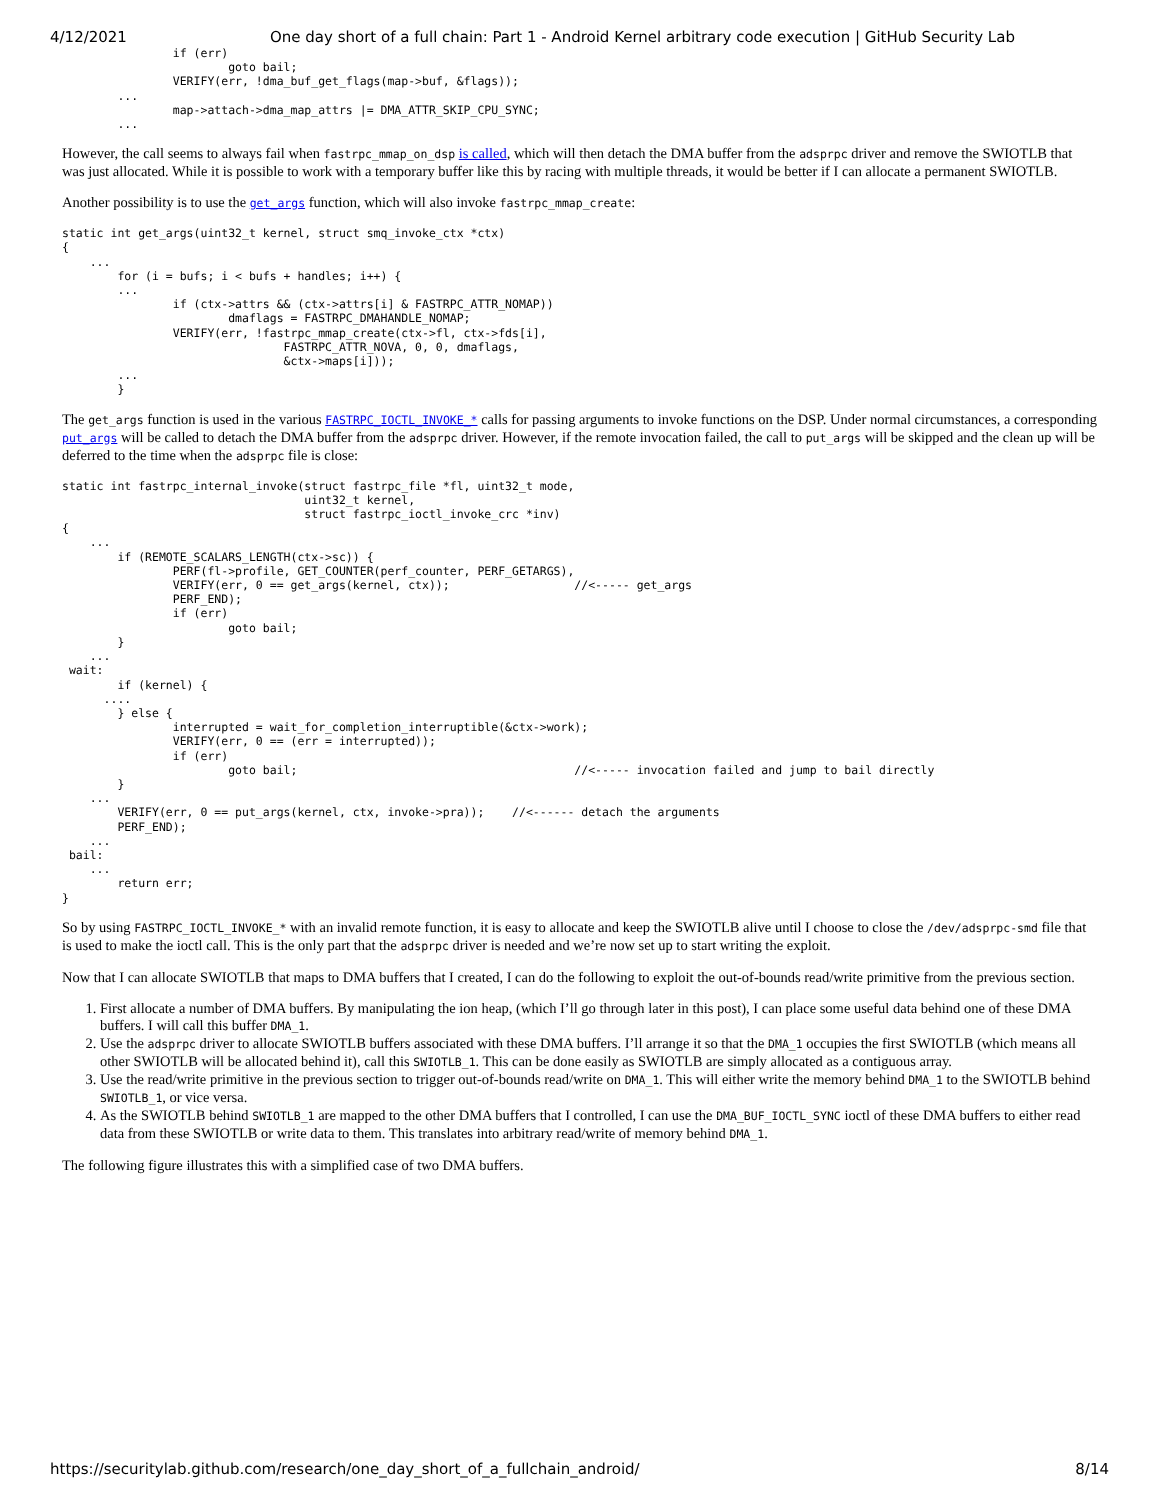4/12/2021 One day short of a full chain: Part 1 - Android Kernel arbitrary code execution | GitHub Security Lab
                if (err)
                        goto bail;
                VERIFY(err, !dma_buf_get_flags(map->buf, &flags));
        ...
                map->attach->dma_map_attrs |= DMA_ATTR_SKIP_CPU_SYNC;
        ...
However, the call seems to always fail when fastrpc_mmap_on_dsp is called, which will then detach the DMA buffer from the adsprpc driver and remove the SWIOTLB that was just allocated. While it is possible to work with a temporary buffer like this by racing with multiple threads, it would be better if I can allocate a permanent SWIOTLB.
Another possibility is to use the get_args function, which will also invoke fastrpc_mmap_create:
static int get_args(uint32_t kernel, struct smq_invoke_ctx *ctx)
{
    ...
        for (i = bufs; i < bufs + handles; i++) {
        ...
                if (ctx->attrs && (ctx->attrs[i] & FASTRPC_ATTR_NOMAP))
                        dmaflags = FASTRPC_DMAHANDLE_NOMAP;
                VERIFY(err, !fastrpc_mmap_create(ctx->fl, ctx->fds[i],
                                FASTRPC_ATTR_NOVA, 0, 0, dmaflags,
                                &ctx->maps[i]));
        ...
        }
The get_args function is used in the various FASTRPC_IOCTL_INVOKE_* calls for passing arguments to invoke functions on the DSP. Under normal circumstances, a corresponding put_args will be called to detach the DMA buffer from the adsprpc driver. However, if the remote invocation failed, the call to put_args will be skipped and the clean up will be deferred to the time when the adsprpc file is close:
static int fastrpc_internal_invoke(struct fastrpc_file *fl, uint32_t mode,
                                   uint32_t kernel,
                                   struct fastrpc_ioctl_invoke_crc *inv)
{
    ...
        if (REMOTE_SCALARS_LENGTH(ctx->sc)) {
                PERF(fl->profile, GET_COUNTER(perf_counter, PERF_GETARGS),
                VERIFY(err, 0 == get_args(kernel, ctx));                  //<----- get_args
                PERF_END);
                if (err)
                        goto bail;
        }
    ...
 wait:
        if (kernel) {
      ....
        } else {
                interrupted = wait_for_completion_interruptible(&ctx->work);
                VERIFY(err, 0 == (err = interrupted));
                if (err)
                        goto bail;                                        //<----- invocation failed and jump to bail directly
        }
    ...
        VERIFY(err, 0 == put_args(kernel, ctx, invoke->pra));    //<------ detach the arguments
        PERF_END);
    ...
 bail:
    ...
        return err;
}
So by using FASTRPC_IOCTL_INVOKE_* with an invalid remote function, it is easy to allocate and keep the SWIOTLB alive until I choose to close the /dev/adsprpc-smd file that is used to make the ioctl call. This is the only part that the adsprpc driver is needed and we’re now set up to start writing the exploit.
Now that I can allocate SWIOTLB that maps to DMA buffers that I created, I can do the following to exploit the out-of-bounds read/write primitive from the previous section.
1. First allocate a number of DMA buffers. By manipulating the ion heap, (which I’ll go through later in this post), I can place some useful data behind one of these DMA buffers. I will call this buffer DMA_1.
2. Use the adsprpc driver to allocate SWIOTLB buffers associated with these DMA buffers. I’ll arrange it so that the DMA_1 occupies the first SWIOTLB (which means all other SWIOTLB will be allocated behind it), call this SWIOTLB_1. This can be done easily as SWIOTLB are simply allocated as a contiguous array.
3. Use the read/write primitive in the previous section to trigger out-of-bounds read/write on DMA_1. This will either write the memory behind DMA_1 to the SWIOTLB behind SWIOTLB_1, or vice versa.
4. As the SWIOTLB behind SWIOTLB_1 are mapped to the other DMA buffers that I controlled, I can use the DMA_BUF_IOCTL_SYNC ioctl of these DMA buffers to either read data from these SWIOTLB or write data to them. This translates into arbitrary read/write of memory behind DMA_1.
The following figure illustrates this with a simplified case of two DMA buffers.
https://securitylab.github.com/research/one_day_short_of_a_fullchain_android/ 8/14